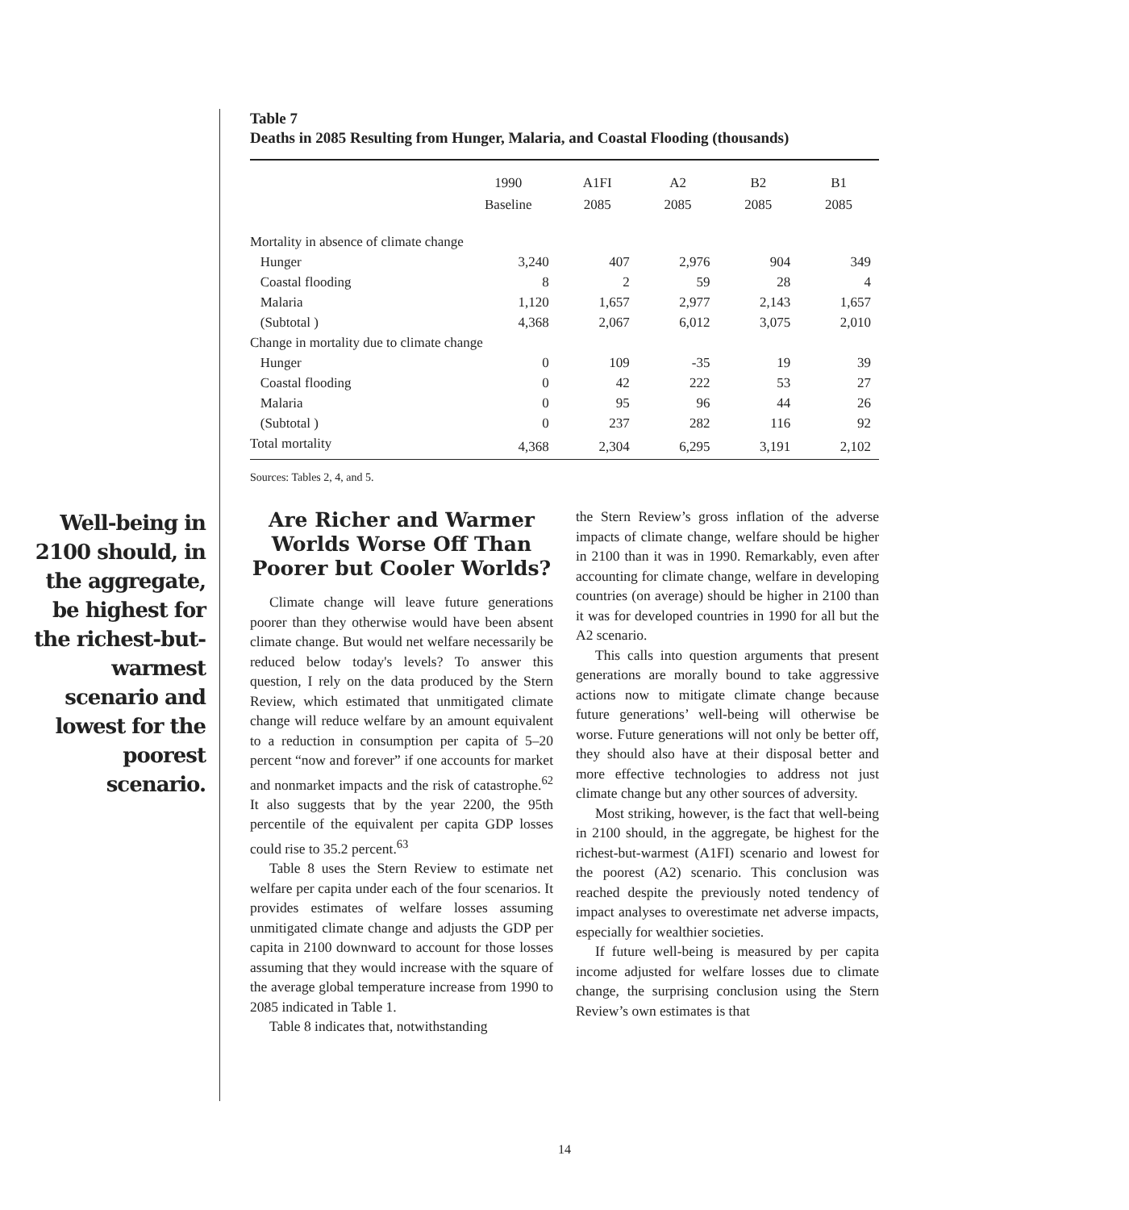Table 7
Deaths in 2085 Resulting from Hunger, Malaria, and Coastal Flooding (thousands)
| | 1990 Baseline | A1FI 2085 | A2 2085 | B2 2085 | B1 2085 |
| --- | --- | --- | --- | --- | --- |
| Mortality in absence of climate change | | | | | |
| Hunger | 3,240 | 407 | 2,976 | 904 | 349 |
| Coastal flooding | 8 | 2 | 59 | 28 | 4 |
| Malaria | 1,120 | 1,657 | 2,977 | 2,143 | 1,657 |
| (Subtotal ) | 4,368 | 2,067 | 6,012 | 3,075 | 2,010 |
| Change in mortality due to climate change | | | | | |
| Hunger | 0 | 109 | -35 | 19 | 39 |
| Coastal flooding | 0 | 42 | 222 | 53 | 27 |
| Malaria | 0 | 95 | 96 | 44 | 26 |
| (Subtotal ) | 0 | 237 | 282 | 116 | 92 |
| Total mortality | 4,368 | 2,304 | 6,295 | 3,191 | 2,102 |
Sources: Tables 2, 4, and 5.
Well-being in 2100 should, in the aggregate, be highest for the richest-but-warmest scenario and lowest for the poorest scenario.
Are Richer and Warmer Worlds Worse Off Than Poorer but Cooler Worlds?
Climate change will leave future generations poorer than they otherwise would have been absent climate change. But would net welfare necessarily be reduced below today's levels? To answer this question, I rely on the data produced by the Stern Review, which estimated that unmitigated climate change will reduce welfare by an amount equivalent to a reduction in consumption per capita of 5–20 percent “now and forever” if one accounts for market and nonmarket impacts and the risk of catastrophe.<sup>62</sup> It also suggests that by the year 2200, the 95th percentile of the equivalent per capita GDP losses could rise to 35.2 percent.<sup>63</sup>
Table 8 uses the Stern Review to estimate net welfare per capita under each of the four scenarios. It provides estimates of welfare losses assuming unmitigated climate change and adjusts the GDP per capita in 2100 downward to account for those losses assuming that they would increase with the square of the average global temperature increase from 1990 to 2085 indicated in Table 1.
Table 8 indicates that, notwithstanding
the Stern Review’s gross inflation of the adverse impacts of climate change, welfare should be higher in 2100 than it was in 1990. Remarkably, even after accounting for climate change, welfare in developing countries (on average) should be higher in 2100 than it was for developed countries in 1990 for all but the A2 scenario.
This calls into question arguments that present generations are morally bound to take aggressive actions now to mitigate climate change because future generations’ well-being will otherwise be worse. Future generations will not only be better off, they should also have at their disposal better and more effective technologies to address not just climate change but any other sources of adversity.
Most striking, however, is the fact that well-being in 2100 should, in the aggregate, be highest for the richest-but-warmest (A1FI) scenario and lowest for the poorest (A2) scenario. This conclusion was reached despite the previously noted tendency of impact analyses to overestimate net adverse impacts, especially for wealthier societies.
If future well-being is measured by per capita income adjusted for welfare losses due to climate change, the surprising conclusion using the Stern Review’s own estimates is that
14